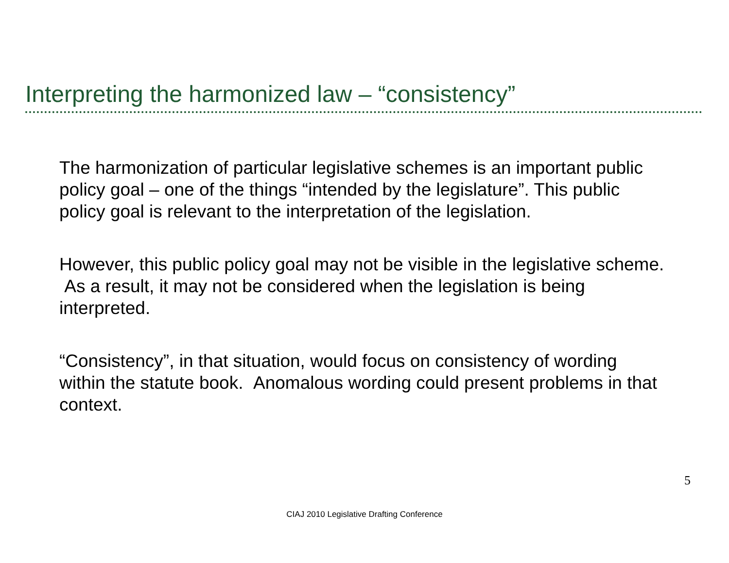Interpreting the harmonized law – “consistency”
The harmonization of particular legislative schemes is an important public policy goal – one of the things “intended by the legislature”. This public policy goal is relevant to the interpretation of the legislation.
However, this public policy goal may not be visible in the legislative scheme. As a result, it may not be considered when the legislation is being interpreted.
“Consistency”, in that situation, would focus on consistency of wording within the statute book. Anomalous wording could present problems in that context.
5
CIAJ 2010 Legislative Drafting Conference